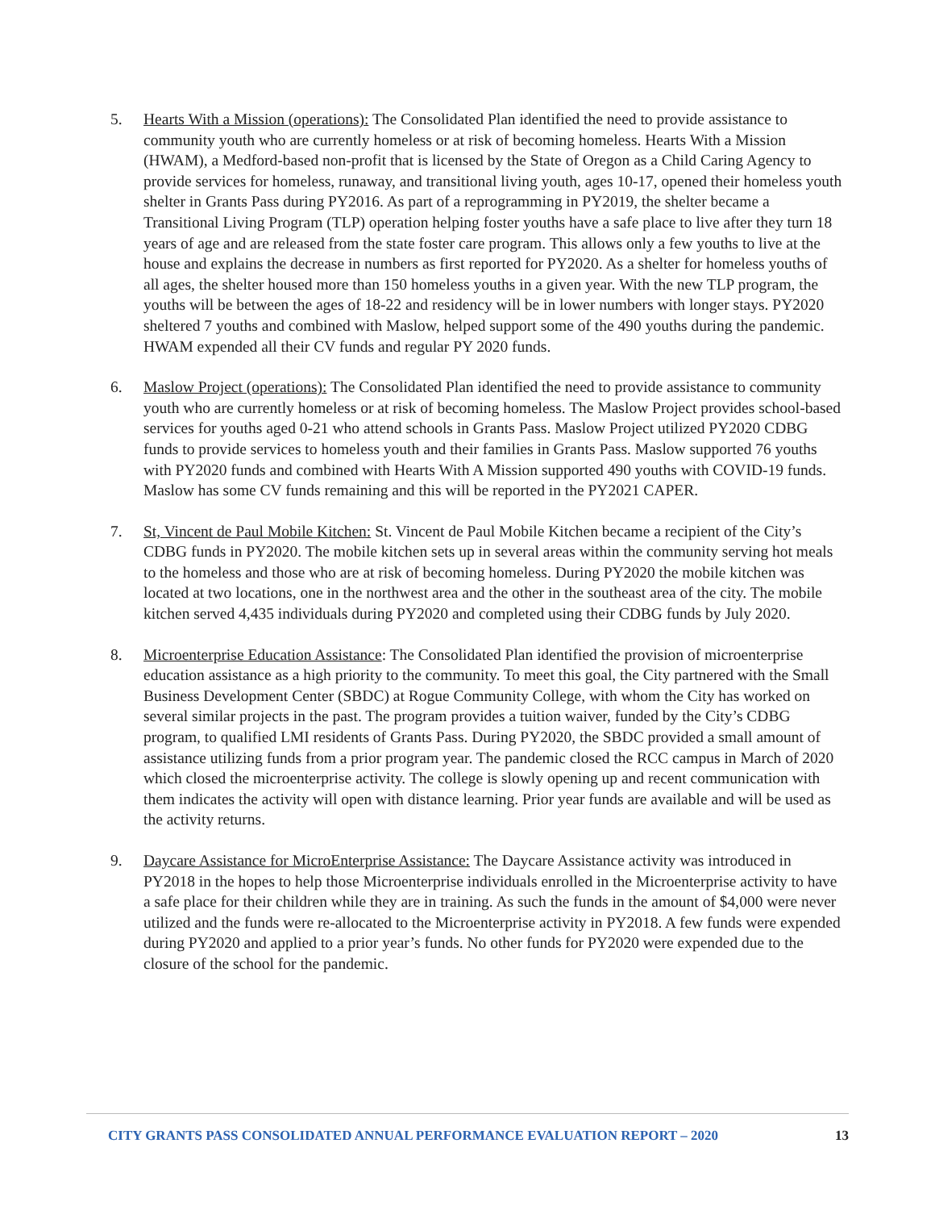5. Hearts With a Mission (operations): The Consolidated Plan identified the need to provide assistance to community youth who are currently homeless or at risk of becoming homeless. Hearts With a Mission (HWAM), a Medford-based non-profit that is licensed by the State of Oregon as a Child Caring Agency to provide services for homeless, runaway, and transitional living youth, ages 10-17, opened their homeless youth shelter in Grants Pass during PY2016. As part of a reprogramming in PY2019, the shelter became a Transitional Living Program (TLP) operation helping foster youths have a safe place to live after they turn 18 years of age and are released from the state foster care program. This allows only a few youths to live at the house and explains the decrease in numbers as first reported for PY2020. As a shelter for homeless youths of all ages, the shelter housed more than 150 homeless youths in a given year. With the new TLP program, the youths will be between the ages of 18-22 and residency will be in lower numbers with longer stays. PY2020 sheltered 7 youths and combined with Maslow, helped support some of the 490 youths during the pandemic. HWAM expended all their CV funds and regular PY 2020 funds.
6. Maslow Project (operations): The Consolidated Plan identified the need to provide assistance to community youth who are currently homeless or at risk of becoming homeless. The Maslow Project provides school-based services for youths aged 0-21 who attend schools in Grants Pass. Maslow Project utilized PY2020 CDBG funds to provide services to homeless youth and their families in Grants Pass. Maslow supported 76 youths with PY2020 funds and combined with Hearts With A Mission supported 490 youths with COVID-19 funds. Maslow has some CV funds remaining and this will be reported in the PY2021 CAPER.
7. St, Vincent de Paul Mobile Kitchen: St. Vincent de Paul Mobile Kitchen became a recipient of the City’s CDBG funds in PY2020. The mobile kitchen sets up in several areas within the community serving hot meals to the homeless and those who are at risk of becoming homeless. During PY2020 the mobile kitchen was located at two locations, one in the northwest area and the other in the southeast area of the city. The mobile kitchen served 4,435 individuals during PY2020 and completed using their CDBG funds by July 2020.
8. Microenterprise Education Assistance: The Consolidated Plan identified the provision of microenterprise education assistance as a high priority to the community. To meet this goal, the City partnered with the Small Business Development Center (SBDC) at Rogue Community College, with whom the City has worked on several similar projects in the past. The program provides a tuition waiver, funded by the City’s CDBG program, to qualified LMI residents of Grants Pass. During PY2020, the SBDC provided a small amount of assistance utilizing funds from a prior program year. The pandemic closed the RCC campus in March of 2020 which closed the microenterprise activity. The college is slowly opening up and recent communication with them indicates the activity will open with distance learning. Prior year funds are available and will be used as the activity returns.
9. Daycare Assistance for MicroEnterprise Assistance: The Daycare Assistance activity was introduced in PY2018 in the hopes to help those Microenterprise individuals enrolled in the Microenterprise activity to have a safe place for their children while they are in training. As such the funds in the amount of $4,000 were never utilized and the funds were re-allocated to the Microenterprise activity in PY2018. A few funds were expended during PY2020 and applied to a prior year’s funds. No other funds for PY2020 were expended due to the closure of the school for the pandemic.
CITY GRANTS PASS CONSOLIDATED ANNUAL PERFORMANCE EVALUATION REPORT – 2020 13